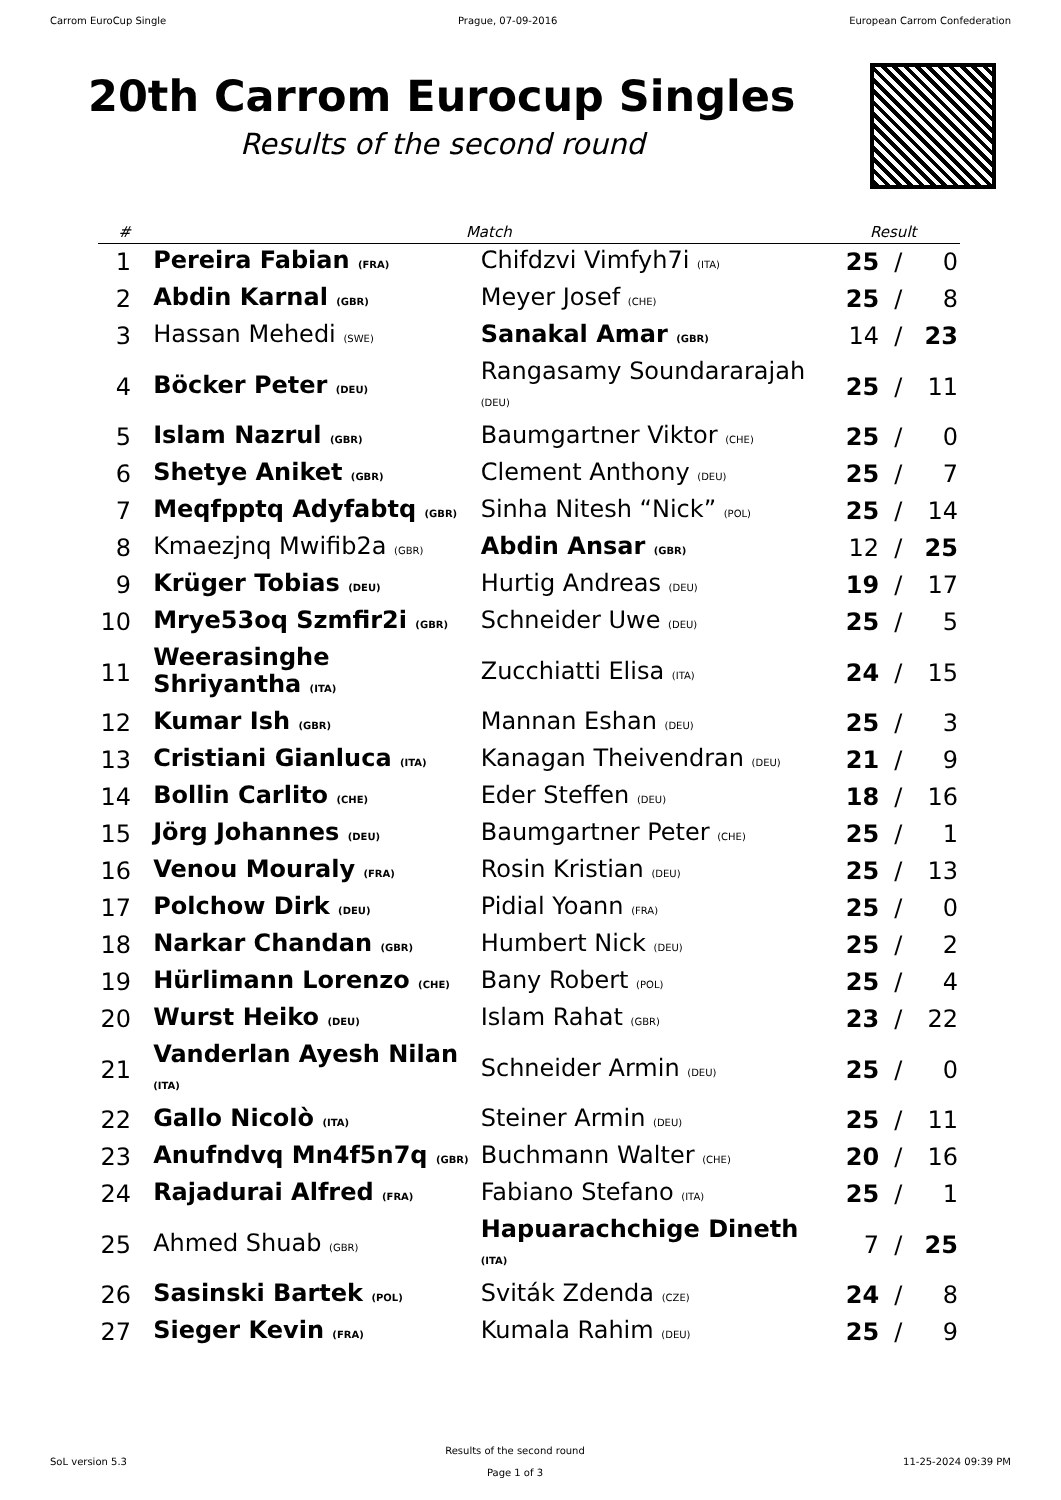Carrom EuroCup Single Prague, 07-09-2016 European Carrom Confederation
20th Carrom Eurocup Singles
Results of the second round
| # | Match | | Result | | |
| --- | --- | --- | --- | --- | --- |
| 1 | Pereira Fabian (FRA) | Chifdzvi Vimfyh7i (ITA) | 25 | / | 0 |
| 2 | Abdin Karnal (GBR) | Meyer Josef (CHE) | 25 | / | 8 |
| 3 | Hassan Mehedi (SWE) | Sanakal Amar (GBR) | 14 | / | 23 |
| 4 | Böcker Peter (DEU) | Rangasamy Soundararajah (DEU) | 25 | / | 11 |
| 5 | Islam Nazrul (GBR) | Baumgartner Viktor (CHE) | 25 | / | 0 |
| 6 | Shetye Aniket (GBR) | Clement Anthony (DEU) | 25 | / | 7 |
| 7 | Meqfpptq Adyfabtq (GBR) | Sinha Nitesh “Nick” (POL) | 25 | / | 14 |
| 8 | Kmaezjnq Mwifib2a (GBR) | Abdin Ansar (GBR) | 12 | / | 25 |
| 9 | Krüger Tobias (DEU) | Hurtig Andreas (DEU) | 19 | / | 17 |
| 10 | Mrye53oq Szmfir2i (GBR) | Schneider Uwe (DEU) | 25 | / | 5 |
| 11 | Weerasinghe Shriyantha (ITA) | Zucchiatti Elisa (ITA) | 24 | / | 15 |
| 12 | Kumar Ish (GBR) | Mannan Eshan (DEU) | 25 | / | 3 |
| 13 | Cristiani Gianluca (ITA) | Kanagan Theivendran (DEU) | 21 | / | 9 |
| 14 | Bollin Carlito (CHE) | Eder Steffen (DEU) | 18 | / | 16 |
| 15 | Jörg Johannes (DEU) | Baumgartner Peter (CHE) | 25 | / | 1 |
| 16 | Venou Mouraly (FRA) | Rosin Kristian (DEU) | 25 | / | 13 |
| 17 | Polchow Dirk (DEU) | Pidial Yoann (FRA) | 25 | / | 0 |
| 18 | Narkar Chandan (GBR) | Humbert Nick (DEU) | 25 | / | 2 |
| 19 | Hürlimann Lorenzo (CHE) | Bany Robert (POL) | 25 | / | 4 |
| 20 | Wurst Heiko (DEU) | Islam Rahat (GBR) | 23 | / | 22 |
| 21 | Vanderlan Ayesh Nilan (ITA) | Schneider Armin (DEU) | 25 | / | 0 |
| 22 | Gallo Nicolò (ITA) | Steiner Armin (DEU) | 25 | / | 11 |
| 23 | Anufndvq Mn4f5n7q (GBR) | Buchmann Walter (CHE) | 20 | / | 16 |
| 24 | Rajadurai Alfred (FRA) | Fabiano Stefano (ITA) | 25 | / | 1 |
| 25 | Ahmed Shuab (GBR) | Hapuarachchige Dineth (ITA) | 7 | / | 25 |
| 26 | Sasinski Bartek (POL) | Sviták Zdenda (CZE) | 24 | / | 8 |
| 27 | Sieger Kevin (FRA) | Kumala Rahim (DEU) | 25 | / | 9 |
SoL version 5.3 Results of the second round
Page 1 of 3 11-25-2024 09:39 PM